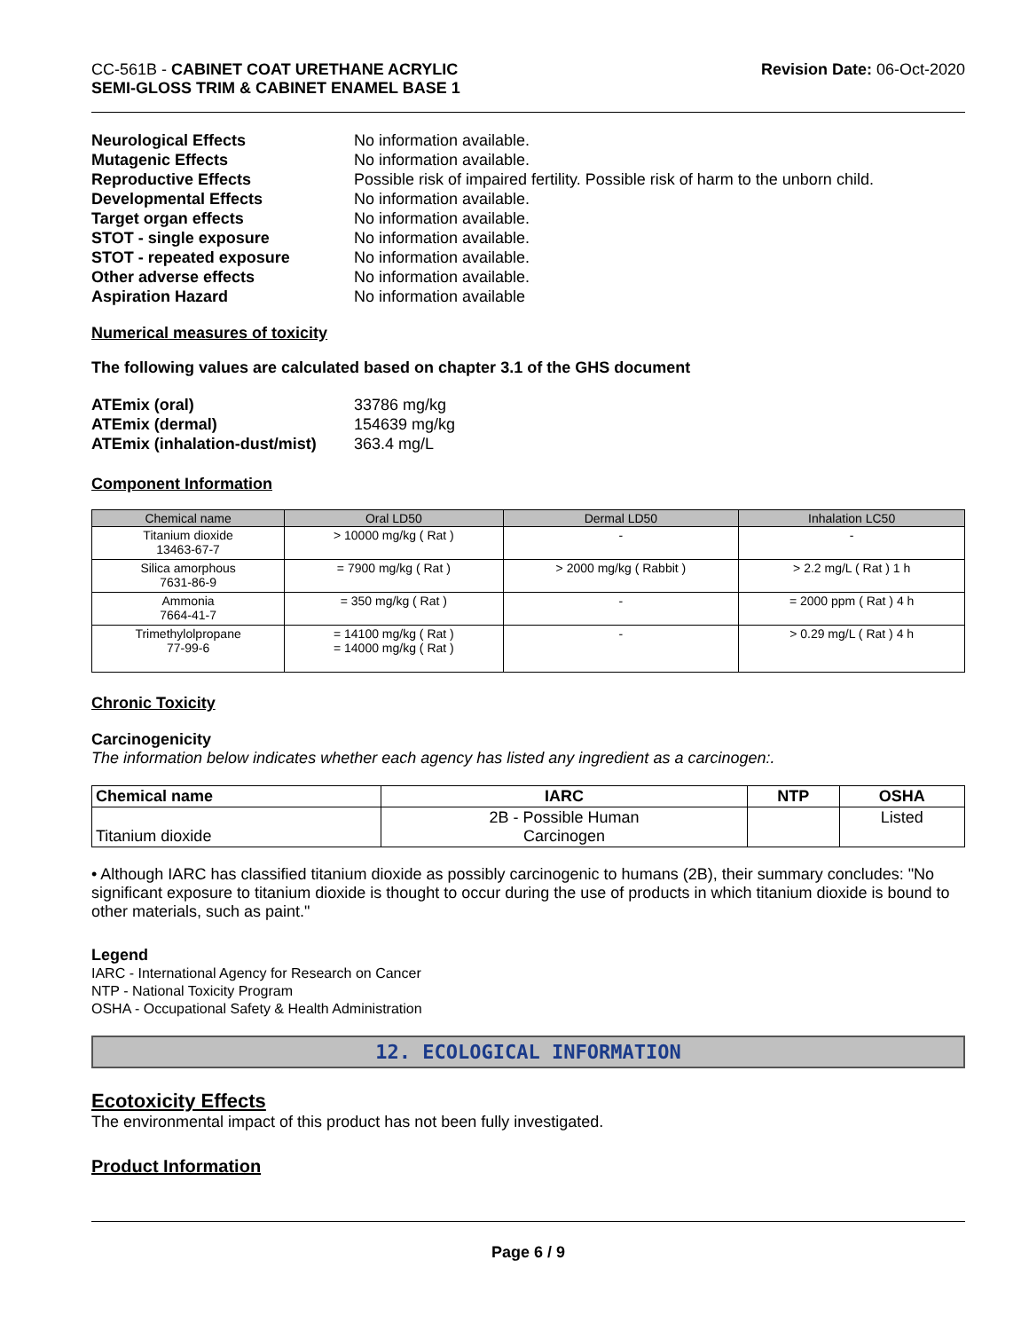CC-561B - CABINET COAT URETHANE ACRYLIC
SEMI-GLOSS TRIM & CABINET ENAMEL BASE 1
Revision Date: 06-Oct-2020
Neurological Effects
No information available.
Mutagenic Effects
No information available.
Reproductive Effects
Possible risk of impaired fertility. Possible risk of harm to the unborn child.
Developmental Effects
No information available.
Target organ effects
No information available.
STOT - single exposure
No information available.
STOT - repeated exposure
No information available.
Other adverse effects
No information available.
Aspiration Hazard
No information available
Numerical measures of toxicity
The following values are calculated based on chapter 3.1 of the GHS document
ATEmix (oral)
33786 mg/kg
ATEmix (dermal)
154639 mg/kg
ATEmix (inhalation-dust/mist)
363.4 mg/L
Component Information
| Chemical name | Oral LD50 | Dermal LD50 | Inhalation LC50 |
| --- | --- | --- | --- |
| Titanium dioxide 13463-67-7 | > 10000 mg/kg ( Rat ) | - | - |
| Silica amorphous 7631-86-9 | = 7900 mg/kg ( Rat ) | > 2000 mg/kg ( Rabbit ) | > 2.2 mg/L ( Rat ) 1 h |
| Ammonia 7664-41-7 | = 350 mg/kg ( Rat ) | - | = 2000 ppm ( Rat ) 4 h |
| Trimethylolpropane 77-99-6 | = 14100 mg/kg ( Rat ) = 14000 mg/kg ( Rat ) | - | > 0.29 mg/L ( Rat ) 4 h |
Chronic Toxicity
Carcinogenicity
The information below indicates whether each agency has listed any ingredient as a carcinogen:.
| Chemical name | IARC | NTP | OSHA |
| --- | --- | --- | --- |
| Titanium dioxide | 2B - Possible Human Carcinogen | | Listed |
• Although IARC has classified titanium dioxide as possibly carcinogenic to humans (2B), their summary concludes: "No significant exposure to titanium dioxide is thought to occur during the use of products in which titanium dioxide is bound to other materials, such as paint."
Legend
IARC - International Agency for Research on Cancer
NTP - National Toxicity Program
OSHA - Occupational Safety & Health Administration
12. ECOLOGICAL INFORMATION
Ecotoxicity Effects
The environmental impact of this product has not been fully investigated.
Product Information
Page 6 / 9